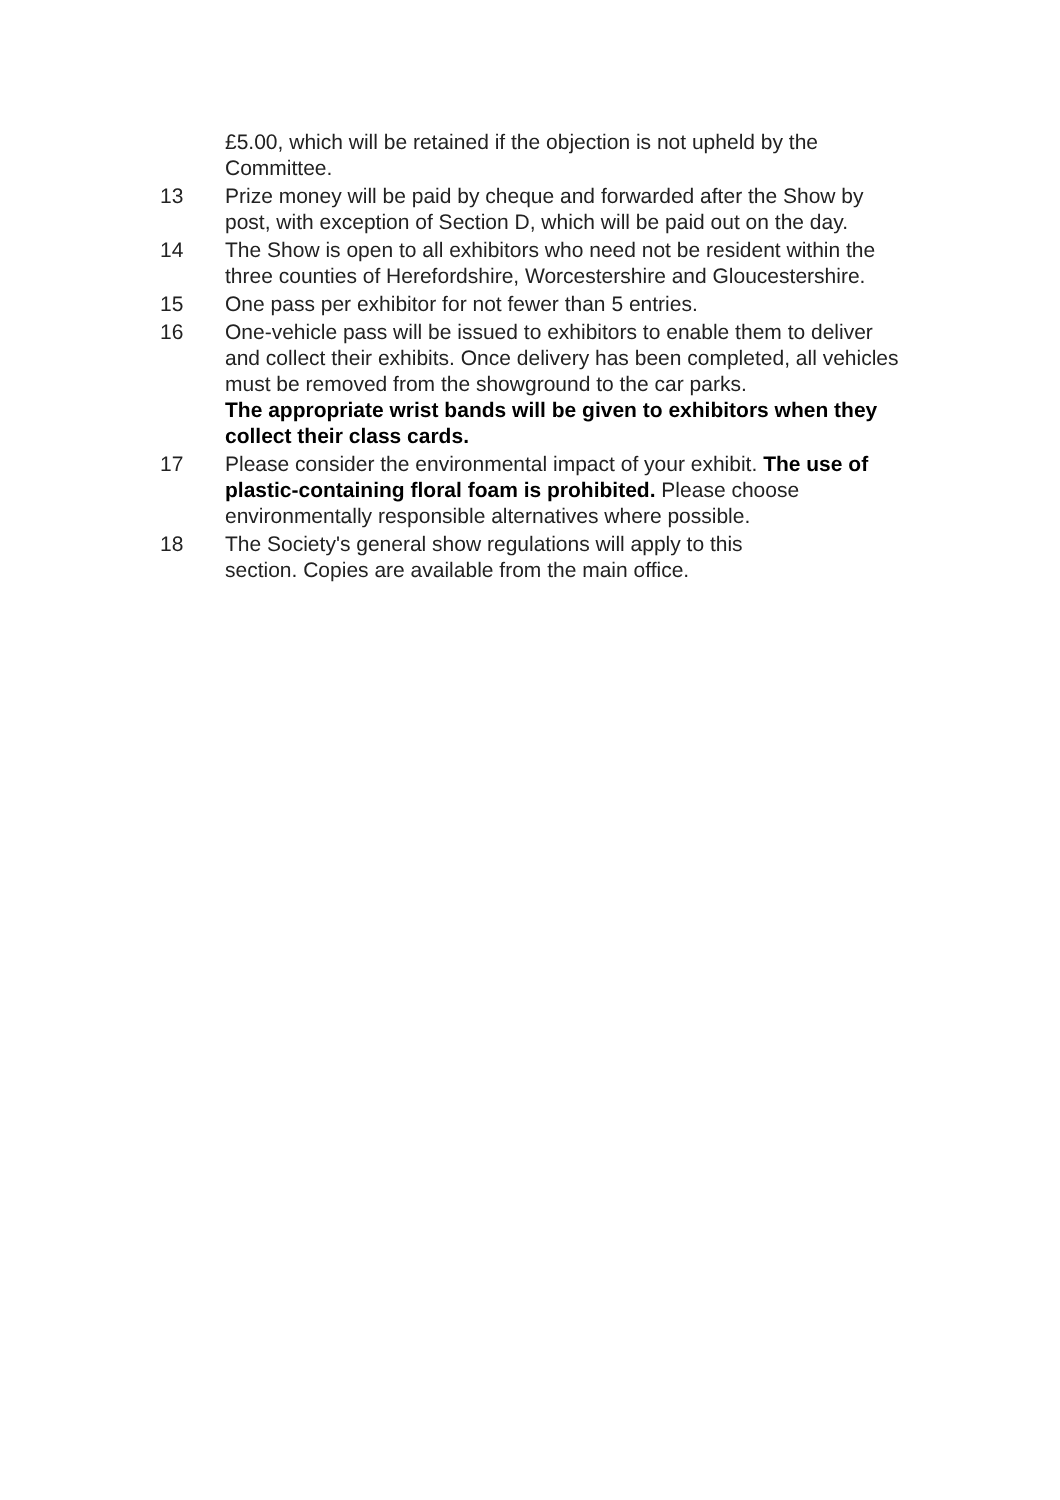£5.00, which will be retained if the objection is not upheld by the Committee.
13 Prize money will be paid by cheque and forwarded after the Show by post, with exception of Section D, which will be paid out on the day.
14 The Show is open to all exhibitors who need not be resident within the three counties of Herefordshire, Worcestershire and Gloucestershire.
15 One pass per exhibitor for not fewer than 5 entries.
16 One-vehicle pass will be issued to exhibitors to enable them to deliver and collect their exhibits. Once delivery has been completed, all vehicles must be removed from the showground to the car parks.
The appropriate wrist bands will be given to exhibitors when they collect their class cards.
17 Please consider the environmental impact of your exhibit. The use of plastic-containing floral foam is prohibited. Please choose environmentally responsible alternatives where possible.
18 The Society's general show regulations will apply to this
section. Copies are available from the main office.